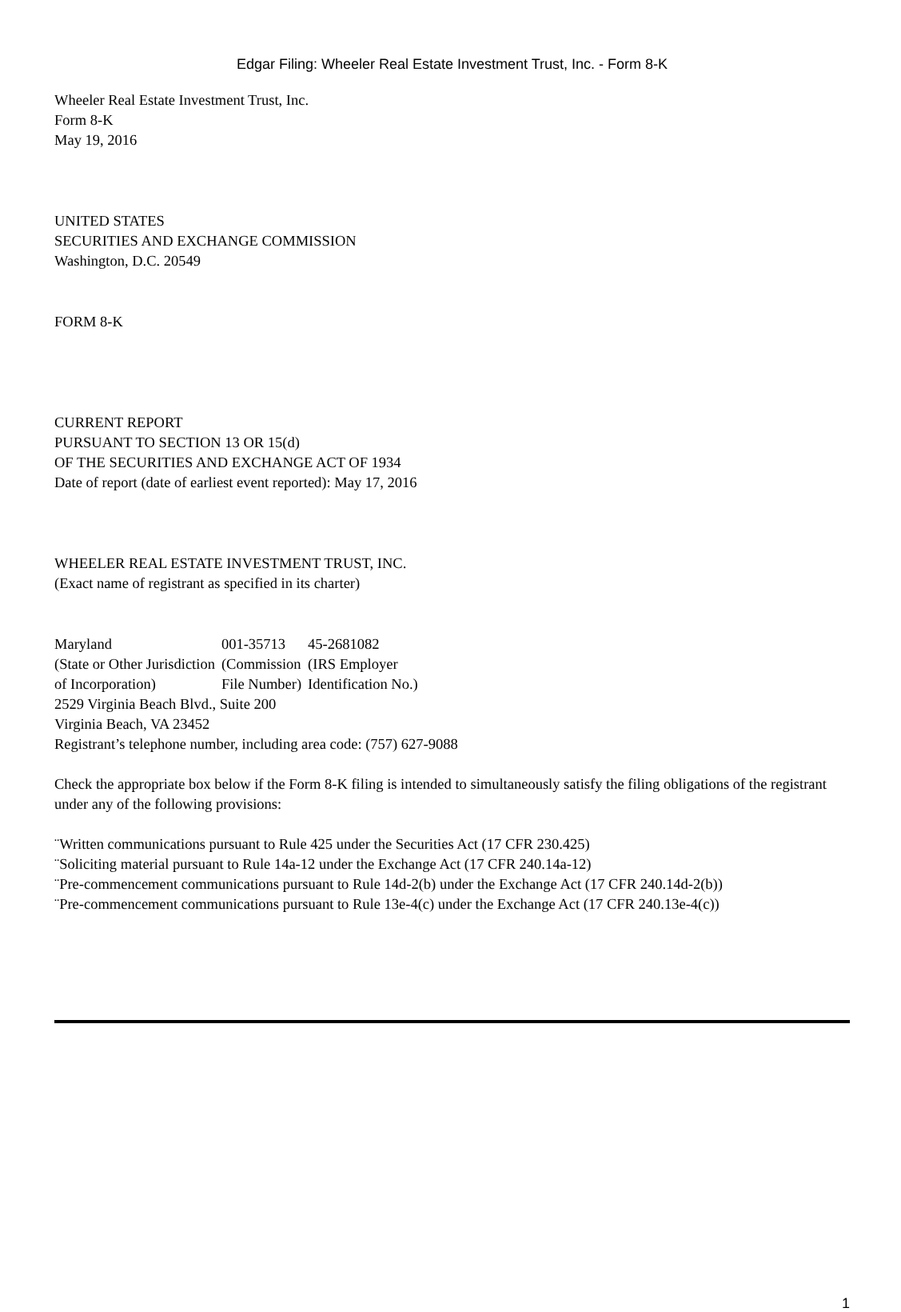Edgar Filing: Wheeler Real Estate Investment Trust, Inc. - Form 8-K
Wheeler Real Estate Investment Trust, Inc.
Form 8-K
May 19, 2016
UNITED STATES
SECURITIES AND EXCHANGE COMMISSION
Washington, D.C. 20549
FORM 8-K
CURRENT REPORT
PURSUANT TO SECTION 13 OR 15(d)
OF THE SECURITIES AND EXCHANGE ACT OF 1934
Date of report (date of earliest event reported): May 17, 2016
WHEELER REAL ESTATE INVESTMENT TRUST, INC.
(Exact name of registrant as specified in its charter)
| Maryland | 001-35713 | 45-2681082 |
| (State or Other Jurisdiction of Incorporation) | (Commission File Number) | (IRS Employer Identification No.) |
2529 Virginia Beach Blvd., Suite 200
Virginia Beach, VA 23452
Registrant’s telephone number, including area code: (757) 627-9088
Check the appropriate box below if the Form 8-K filing is intended to simultaneously satisfy the filing obligations of the registrant under any of the following provisions:
¨Written communications pursuant to Rule 425 under the Securities Act (17 CFR 230.425)
¨Soliciting material pursuant to Rule 14a-12 under the Exchange Act (17 CFR 240.14a-12)
¨Pre-commencement communications pursuant to Rule 14d-2(b) under the Exchange Act (17 CFR 240.14d-2(b))
¨Pre-commencement communications pursuant to Rule 13e-4(c) under the Exchange Act (17 CFR 240.13e-4(c))
1